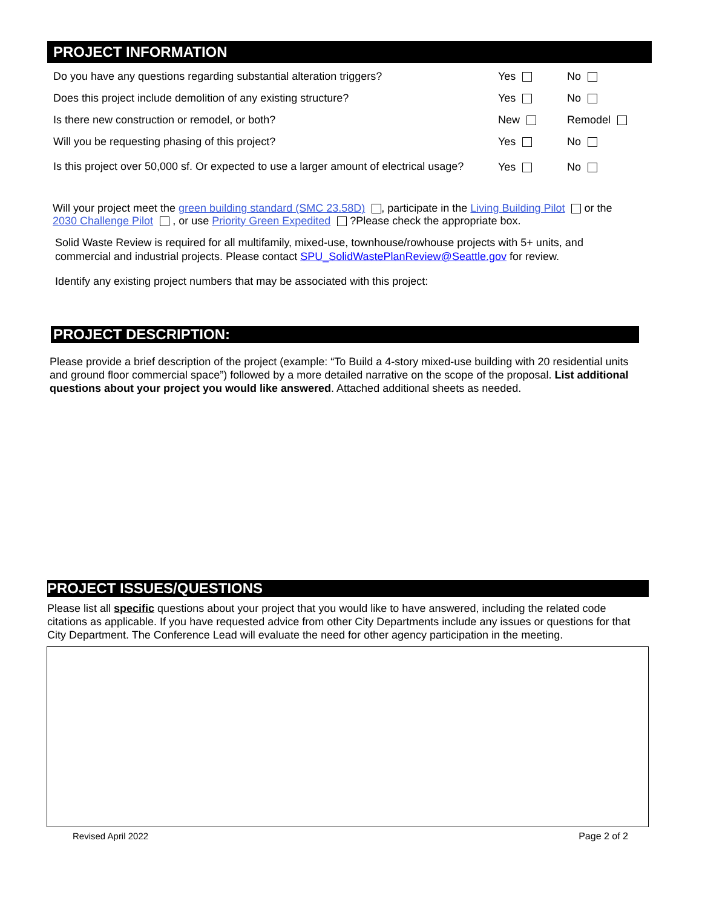PROJECT INFORMATION
Do you have any questions regarding substantial alteration triggers? Yes No
Does this project include demolition of any existing structure? Yes No
Is there new construction or remodel, or both? New Remodel
Will you be requesting phasing of this project? Yes No
Is this project over 50,000 sf. Or expected to use a larger amount of electrical usage?
Yes No
Will your project meet the green building standard (SMC 23.58D) , participate in the Living Building Pilot or the 2030 Challenge Pilot , or use Priority Green Expedited ?Please check the appropriate box.
Solid Waste Review is required for all multifamily, mixed-use, townhouse/rowhouse projects with 5+ units, and commercial and industrial projects. Please contact SPU_SolidWastePlanReview@Seattle.gov for review.
Identify any existing project numbers that may be associated with this project:
PROJECT DESCRIPTION:
Please provide a brief description of the project (example: “To Build a 4-story mixed-use building with 20 residential units and ground floor commercial space”) followed by a more detailed narrative on the scope of the proposal. List additional questions about your project you would like answered. Attached additional sheets as needed.
PROJECT ISSUES/QUESTIONS
Please list all specific questions about your project that you would like to have answered, including the related code citations as applicable. If you have requested advice from other City Departments include any issues or questions for that City Department. The Conference Lead will evaluate the need for other agency participation in the meeting.
Revised April 2022 Page 2 of 2